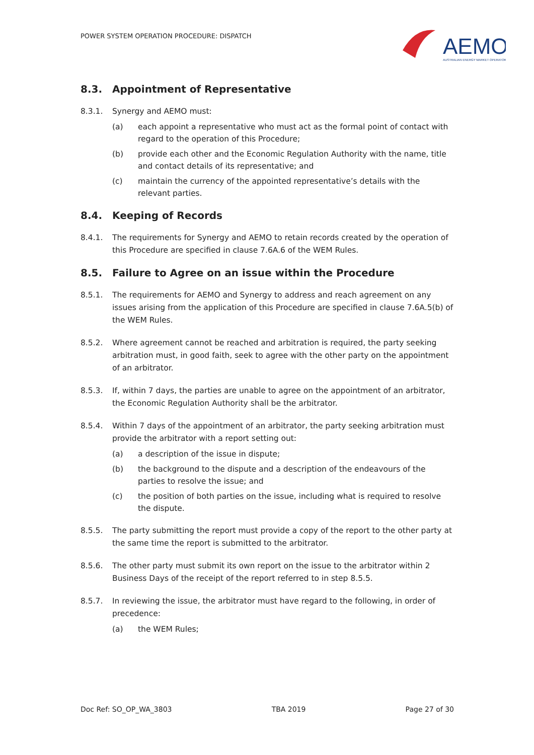POWER SYSTEM OPERATION PROCEDURE: DISPATCH
AEMO
AUSTRALIAN ENERGY MARKET OPERATOR
8.3. Appointment of Representative
8.3.1. Synergy and AEMO must:
(a) each appoint a representative who must act as the formal point of contact with regard to the operation of this Procedure;
(b) provide each other and the Economic Regulation Authority with the name, title and contact details of its representative; and
(c) maintain the currency of the appointed representative’s details with the relevant parties.
8.4. Keeping of Records
8.4.1. The requirements for Synergy and AEMO to retain records created by the operation of this Procedure are specified in clause 7.6A.6 of the WEM Rules.
8.5. Failure to Agree on an issue within the Procedure
8.5.1. The requirements for AEMO and Synergy to address and reach agreement on any issues arising from the application of this Procedure are specified in clause 7.6A.5(b) of the WEM Rules.
8.5.2. Where agreement cannot be reached and arbitration is required, the party seeking arbitration must, in good faith, seek to agree with the other party on the appointment of an arbitrator.
8.5.3. If, within 7 days, the parties are unable to agree on the appointment of an arbitrator, the Economic Regulation Authority shall be the arbitrator.
8.5.4. Within 7 days of the appointment of an arbitrator, the party seeking arbitration must provide the arbitrator with a report setting out:
(a) a description of the issue in dispute;
(b) the background to the dispute and a description of the endeavours of the parties to resolve the issue; and
(c) the position of both parties on the issue, including what is required to resolve the dispute.
8.5.5. The party submitting the report must provide a copy of the report to the other party at the same time the report is submitted to the arbitrator.
8.5.6. The other party must submit its own report on the issue to the arbitrator within 2 Business Days of the receipt of the report referred to in step 8.5.5.
8.5.7. In reviewing the issue, the arbitrator must have regard to the following, in order of precedence:
(a) the WEM Rules;
Doc Ref: SO_OP_WA_3803 TBA 2019 Page 27 of 30